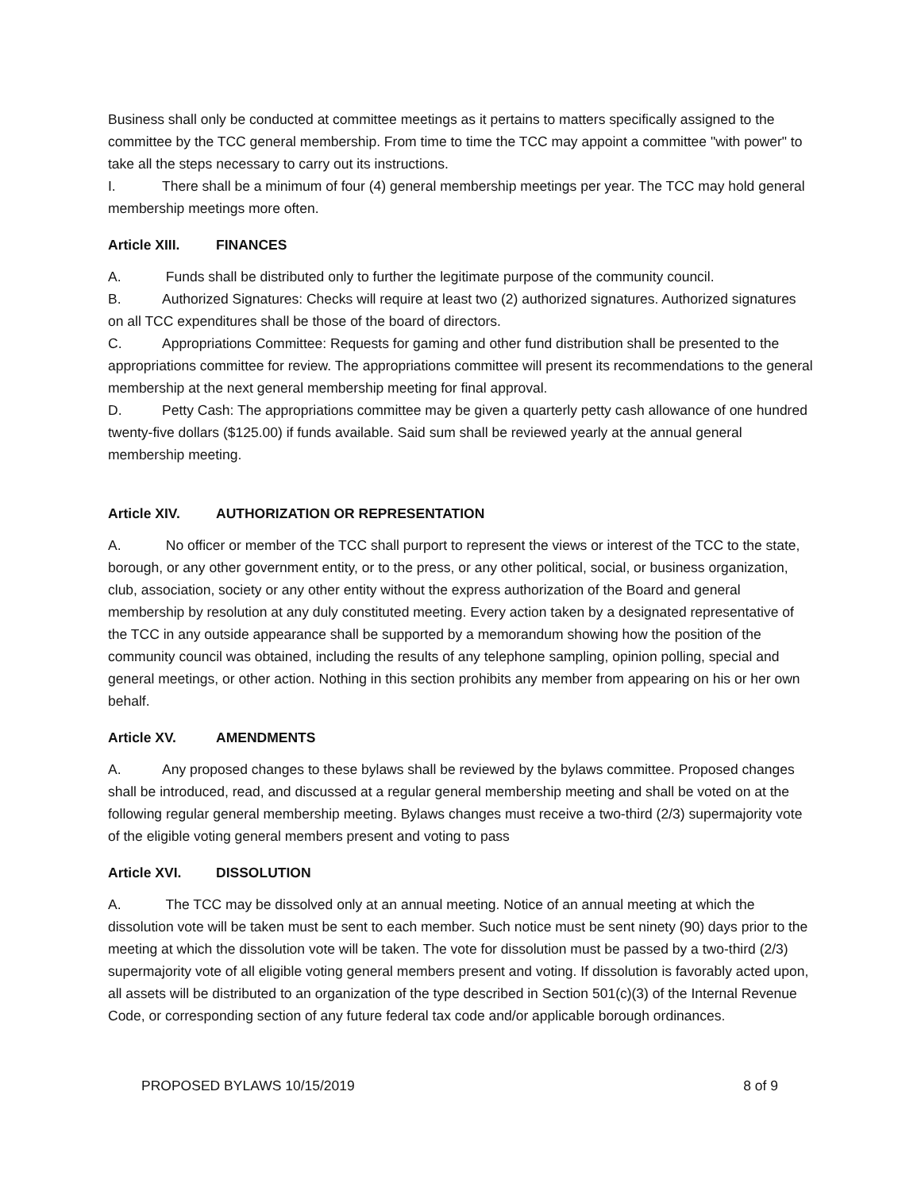Business shall only be conducted at committee meetings as it pertains to matters specifically assigned to the committee by the TCC general membership. From time to time the TCC may appoint a committee "with power" to take all the steps necessary to carry out its instructions.
I. There shall be a minimum of four (4) general membership meetings per year. The TCC may hold general membership meetings more often.
Article XIII. FINANCES
A. Funds shall be distributed only to further the legitimate purpose of the community council.
B. Authorized Signatures: Checks will require at least two (2) authorized signatures. Authorized signatures on all TCC expenditures shall be those of the board of directors.
C. Appropriations Committee: Requests for gaming and other fund distribution shall be presented to the appropriations committee for review. The appropriations committee will present its recommendations to the general membership at the next general membership meeting for final approval.
D. Petty Cash: The appropriations committee may be given a quarterly petty cash allowance of one hundred twenty-five dollars ($125.00) if funds available. Said sum shall be reviewed yearly at the annual general membership meeting.
Article XIV. AUTHORIZATION OR REPRESENTATION
A. No officer or member of the TCC shall purport to represent the views or interest of the TCC to the state, borough, or any other government entity, or to the press, or any other political, social, or business organization, club, association, society or any other entity without the express authorization of the Board and general membership by resolution at any duly constituted meeting. Every action taken by a designated representative of the TCC in any outside appearance shall be supported by a memorandum showing how the position of the community council was obtained, including the results of any telephone sampling, opinion polling, special and general meetings, or other action. Nothing in this section prohibits any member from appearing on his or her own behalf.
Article XV. AMENDMENTS
A. Any proposed changes to these bylaws shall be reviewed by the bylaws committee. Proposed changes shall be introduced, read, and discussed at a regular general membership meeting and shall be voted on at the following regular general membership meeting. Bylaws changes must receive a two-third (2/3) supermajority vote of the eligible voting general members present and voting to pass
Article XVI. DISSOLUTION
A. The TCC may be dissolved only at an annual meeting. Notice of an annual meeting at which the dissolution vote will be taken must be sent to each member. Such notice must be sent ninety (90) days prior to the meeting at which the dissolution vote will be taken. The vote for dissolution must be passed by a two-third (2/3) supermajority vote of all eligible voting general members present and voting. If dissolution is favorably acted upon, all assets will be distributed to an organization of the type described in Section 501(c)(3) of the Internal Revenue Code, or corresponding section of any future federal tax code and/or applicable borough ordinances.
PROPOSED BYLAWS 10/15/2019 8 of 9